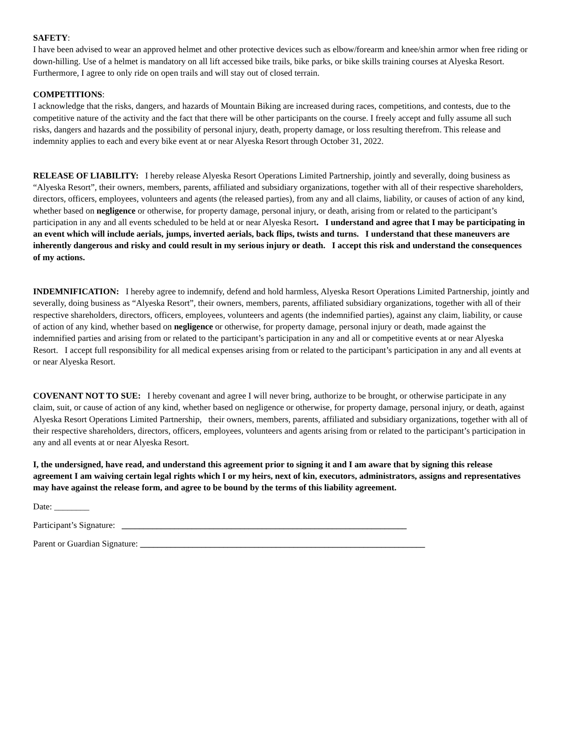SAFETY:
I have been advised to wear an approved helmet and other protective devices such as elbow/forearm and knee/shin armor when free riding or down-hilling. Use of a helmet is mandatory on all lift accessed bike trails, bike parks, or bike skills training courses at Alyeska Resort. Furthermore, I agree to only ride on open trails and will stay out of closed terrain.
COMPETITIONS:
I acknowledge that the risks, dangers, and hazards of Mountain Biking are increased during races, competitions, and contests, due to the competitive nature of the activity and the fact that there will be other participants on the course. I freely accept and fully assume all such risks, dangers and hazards and the possibility of personal injury, death, property damage, or loss resulting therefrom. This release and indemnity applies to each and every bike event at or near Alyeska Resort through October 31, 2022.
RELEASE OF LIABILITY: I hereby release Alyeska Resort Operations Limited Partnership, jointly and severally, doing business as “Alyeska Resort”, their owners, members, parents, affiliated and subsidiary organizations, together with all of their respective shareholders, directors, officers, employees, volunteers and agents (the released parties), from any and all claims, liability, or causes of action of any kind, whether based on negligence or otherwise, for property damage, personal injury, or death, arising from or related to the participant’s participation in any and all events scheduled to be held at or near Alyeska Resort. I understand and agree that I may be participating in an event which will include aerials, jumps, inverted aerials, back flips, twists and turns. I understand that these maneuvers are inherently dangerous and risky and could result in my serious injury or death. I accept this risk and understand the consequences of my actions.
INDEMNIFICATION: I hereby agree to indemnify, defend and hold harmless, Alyeska Resort Operations Limited Partnership, jointly and severally, doing business as “Alyeska Resort”, their owners, members, parents, affiliated subsidiary organizations, together with all of their respective shareholders, directors, officers, employees, volunteers and agents (the indemnified parties), against any claim, liability, or cause of action of any kind, whether based on negligence or otherwise, for property damage, personal injury or death, made against the indemnified parties and arising from or related to the participant’s participation in any and all or competitive events at or near Alyeska Resort. I accept full responsibility for all medical expenses arising from or related to the participant’s participation in any and all events at or near Alyeska Resort.
COVENANT NOT TO SUE: I hereby covenant and agree I will never bring, authorize to be brought, or otherwise participate in any claim, suit, or cause of action of any kind, whether based on negligence or otherwise, for property damage, personal injury, or death, against Alyeska Resort Operations Limited Partnership, their owners, members, parents, affiliated and subsidiary organizations, together with all of their respective shareholders, directors, officers, employees, volunteers and agents arising from or related to the participant’s participation in any and all events at or near Alyeska Resort.
I, the undersigned, have read, and understand this agreement prior to signing it and I am aware that by signing this release agreement I am waiving certain legal rights which I or my heirs, next of kin, executors, administrators, assigns and representatives may have against the release form, and agree to be bound by the terms of this liability agreement.
Date: ________
Participant’s Signature: _________________________________________________________________
Parent or Guardian Signature: _________________________________________________________________